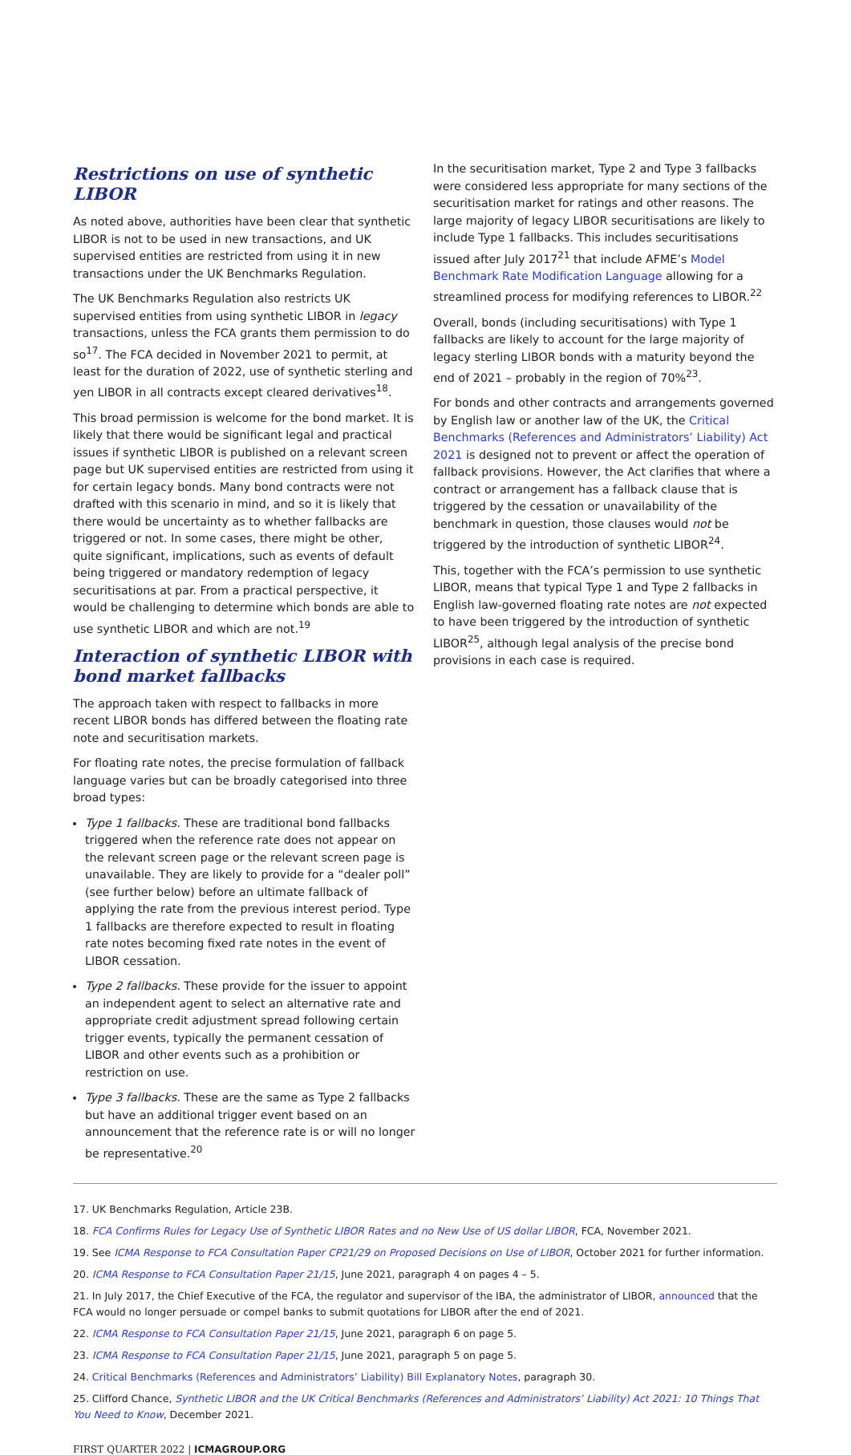Restrictions on use of synthetic LIBOR
As noted above, authorities have been clear that synthetic LIBOR is not to be used in new transactions, and UK supervised entities are restricted from using it in new transactions under the UK Benchmarks Regulation.
The UK Benchmarks Regulation also restricts UK supervised entities from using synthetic LIBOR in legacy transactions, unless the FCA grants them permission to do so<sup>17</sup>. The FCA decided in November 2021 to permit, at least for the duration of 2022, use of synthetic sterling and yen LIBOR in all contracts except cleared derivatives<sup>18</sup>.
This broad permission is welcome for the bond market. It is likely that there would be significant legal and practical issues if synthetic LIBOR is published on a relevant screen page but UK supervised entities are restricted from using it for certain legacy bonds. Many bond contracts were not drafted with this scenario in mind, and so it is likely that there would be uncertainty as to whether fallbacks are triggered or not. In some cases, there might be other, quite significant, implications, such as events of default being triggered or mandatory redemption of legacy securitisations at par. From a practical perspective, it would be challenging to determine which bonds are able to use synthetic LIBOR and which are not.<sup>19</sup>
Interaction of synthetic LIBOR with bond market fallbacks
The approach taken with respect to fallbacks in more recent LIBOR bonds has differed between the floating rate note and securitisation markets.
For floating rate notes, the precise formulation of fallback language varies but can be broadly categorised into three broad types:
Type 1 fallbacks. These are traditional bond fallbacks triggered when the reference rate does not appear on the relevant screen page or the relevant screen page is unavailable. They are likely to provide for a “dealer poll” (see further below) before an ultimate fallback of applying the rate from the previous interest period. Type 1 fallbacks are therefore expected to result in floating rate notes becoming fixed rate notes in the event of LIBOR cessation.
Type 2 fallbacks. These provide for the issuer to appoint an independent agent to select an alternative rate and appropriate credit adjustment spread following certain trigger events, typically the permanent cessation of LIBOR and other events such as a prohibition or restriction on use.
Type 3 fallbacks. These are the same as Type 2 fallbacks but have an additional trigger event based on an announcement that the reference rate is or will no longer be representative.<sup>20</sup>
In the securitisation market, Type 2 and Type 3 fallbacks were considered less appropriate for many sections of the securitisation market for ratings and other reasons. The large majority of legacy LIBOR securitisations are likely to include Type 1 fallbacks. This includes securitisations issued after July 2017<sup>21</sup> that include AFME’s Model Benchmark Rate Modification Language allowing for a streamlined process for modifying references to LIBOR.<sup>22</sup>
Overall, bonds (including securitisations) with Type 1 fallbacks are likely to account for the large majority of legacy sterling LIBOR bonds with a maturity beyond the end of 2021 – probably in the region of 70%<sup>23</sup>.
For bonds and other contracts and arrangements governed by English law or another law of the UK, the Critical Benchmarks (References and Administrators’ Liability) Act 2021 is designed not to prevent or affect the operation of fallback provisions. However, the Act clarifies that where a contract or arrangement has a fallback clause that is triggered by the cessation or unavailability of the benchmark in question, those clauses would not be triggered by the introduction of synthetic LIBOR<sup>24</sup>.
This, together with the FCA’s permission to use synthetic LIBOR, means that typical Type 1 and Type 2 fallbacks in English law-governed floating rate notes are not expected to have been triggered by the introduction of synthetic LIBOR<sup>25</sup>, although legal analysis of the precise bond provisions in each case is required.
17. UK Benchmarks Regulation, Article 23B.
18. FCA Confirms Rules for Legacy Use of Synthetic LIBOR Rates and no New Use of US dollar LIBOR, FCA, November 2021.
19. See ICMA Response to FCA Consultation Paper CP21/29 on Proposed Decisions on Use of LIBOR, October 2021 for further information.
20. ICMA Response to FCA Consultation Paper 21/15, June 2021, paragraph 4 on pages 4 – 5.
21. In July 2017, the Chief Executive of the FCA, the regulator and supervisor of the IBA, the administrator of LIBOR, announced that the FCA would no longer persuade or compel banks to submit quotations for LIBOR after the end of 2021.
22. ICMA Response to FCA Consultation Paper 21/15, June 2021, paragraph 6 on page 5.
23. ICMA Response to FCA Consultation Paper 21/15, June 2021, paragraph 5 on page 5.
24. Critical Benchmarks (References and Administrators’ Liability) Bill Explanatory Notes, paragraph 30.
25. Clifford Chance, Synthetic LIBOR and the UK Critical Benchmarks (References and Administrators’ Liability) Act 2021: 10 Things That You Need to Know, December 2021.
FIRST QUARTER 2022 | ICMAGROUP.ORG